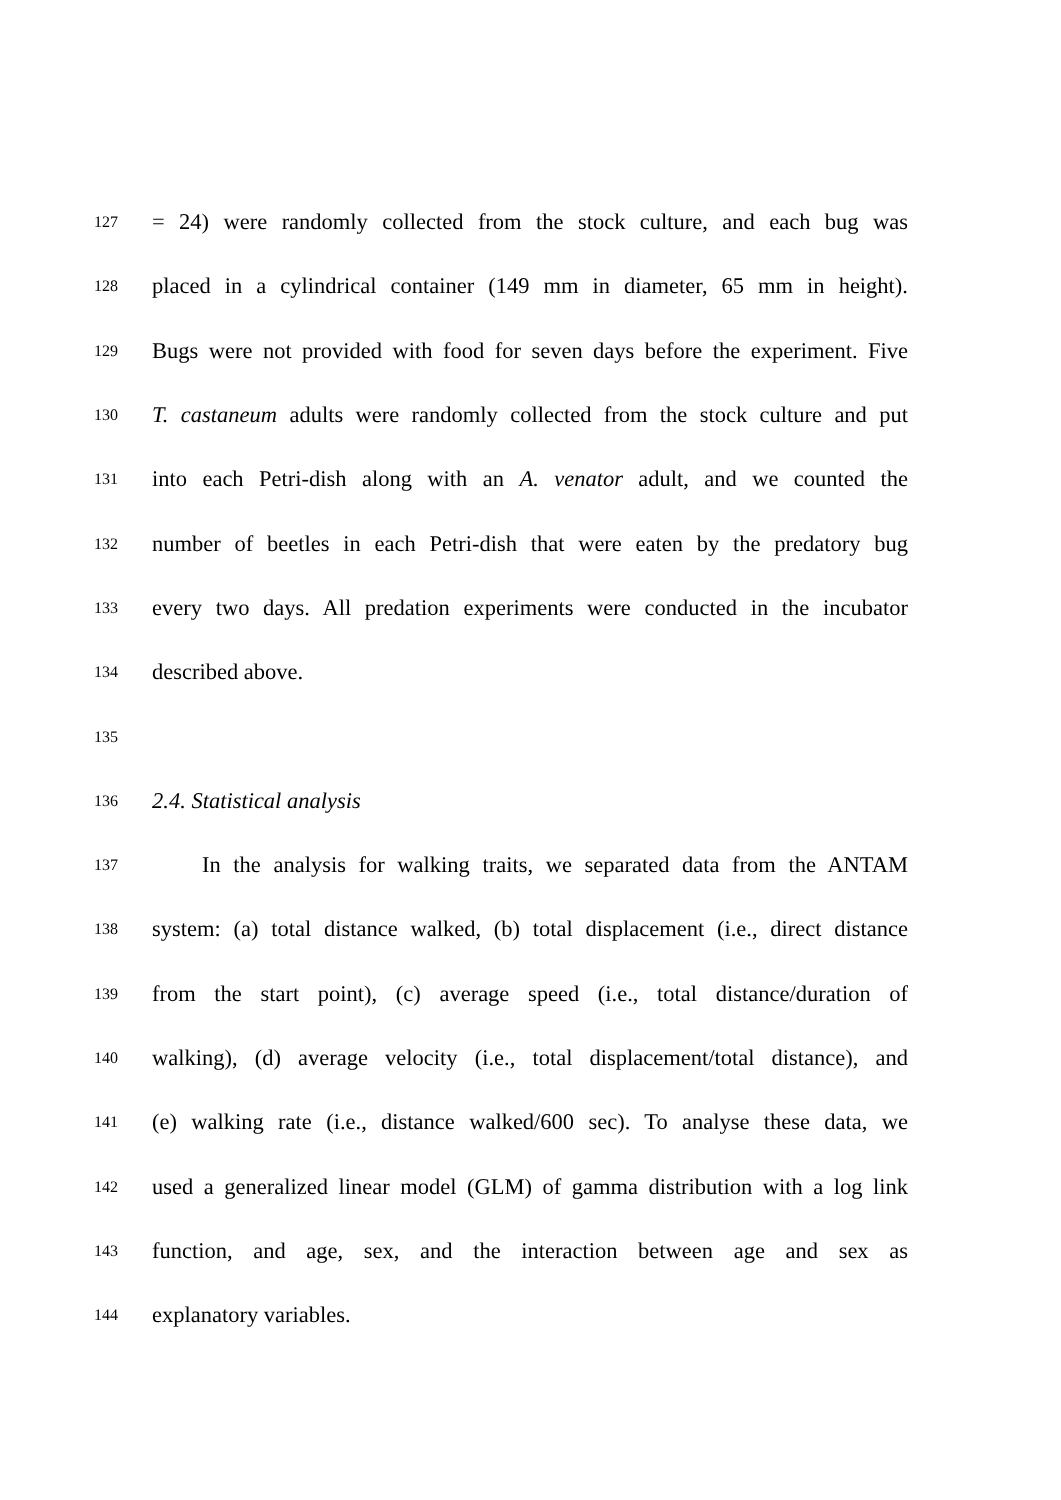127 = 24) were randomly collected from the stock culture, and each bug was
128 placed in a cylindrical container (149 mm in diameter, 65 mm in height).
129 Bugs were not provided with food for seven days before the experiment. Five
130 T. castaneum adults were randomly collected from the stock culture and put
131 into each Petri-dish along with an A. venator adult, and we counted the
132 number of beetles in each Petri-dish that were eaten by the predatory bug
133 every two days. All predation experiments were conducted in the incubator
134 described above.
135
136 2.4. Statistical analysis
137 In the analysis for walking traits, we separated data from the ANTAM
138 system: (a) total distance walked, (b) total displacement (i.e., direct distance
139 from the start point), (c) average speed (i.e., total distance/duration of
140 walking), (d) average velocity (i.e., total displacement/total distance), and
141 (e) walking rate (i.e., distance walked/600 sec). To analyse these data, we
142 used a generalized linear model (GLM) of gamma distribution with a log link
143 function, and age, sex, and the interaction between age and sex as
144 explanatory variables.